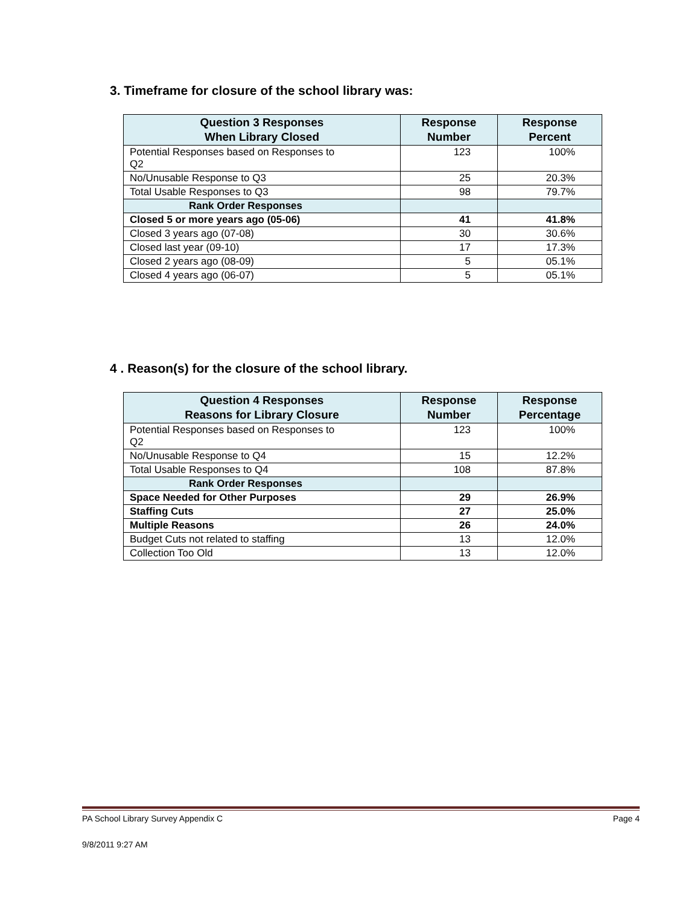3. Timeframe for closure of the school library was:
| Question 3 Responses When Library Closed | Response Number | Response Percent |
| --- | --- | --- |
| Potential Responses based on Responses to Q2 | 123 | 100% |
| No/Unusable Response to Q3 | 25 | 20.3% |
| Total Usable Responses to Q3 | 98 | 79.7% |
| Rank Order Responses | | |
| Closed 5 or more years ago (05-06) | 41 | 41.8% |
| Closed 3 years ago (07-08) | 30 | 30.6% |
| Closed last year (09-10) | 17 | 17.3% |
| Closed 2 years ago (08-09) | 5 | 05.1% |
| Closed 4 years ago (06-07) | 5 | 05.1% |
4 . Reason(s) for the closure of the school library.
| Question 4 Responses Reasons for Library Closure | Response Number | Response Percentage |
| --- | --- | --- |
| Potential Responses based on Responses to Q2 | 123 | 100% |
| No/Unusable Response to Q4 | 15 | 12.2% |
| Total Usable Responses to Q4 | 108 | 87.8% |
| Rank Order Responses | | |
| Space Needed for Other Purposes | 29 | 26.9% |
| Staffing Cuts | 27 | 25.0% |
| Multiple Reasons | 26 | 24.0% |
| Budget Cuts not related to staffing | 13 | 12.0% |
| Collection Too Old | 13 | 12.0% |
PA School Library Survey Appendix C Page 4
9/8/2011 9:27 AM